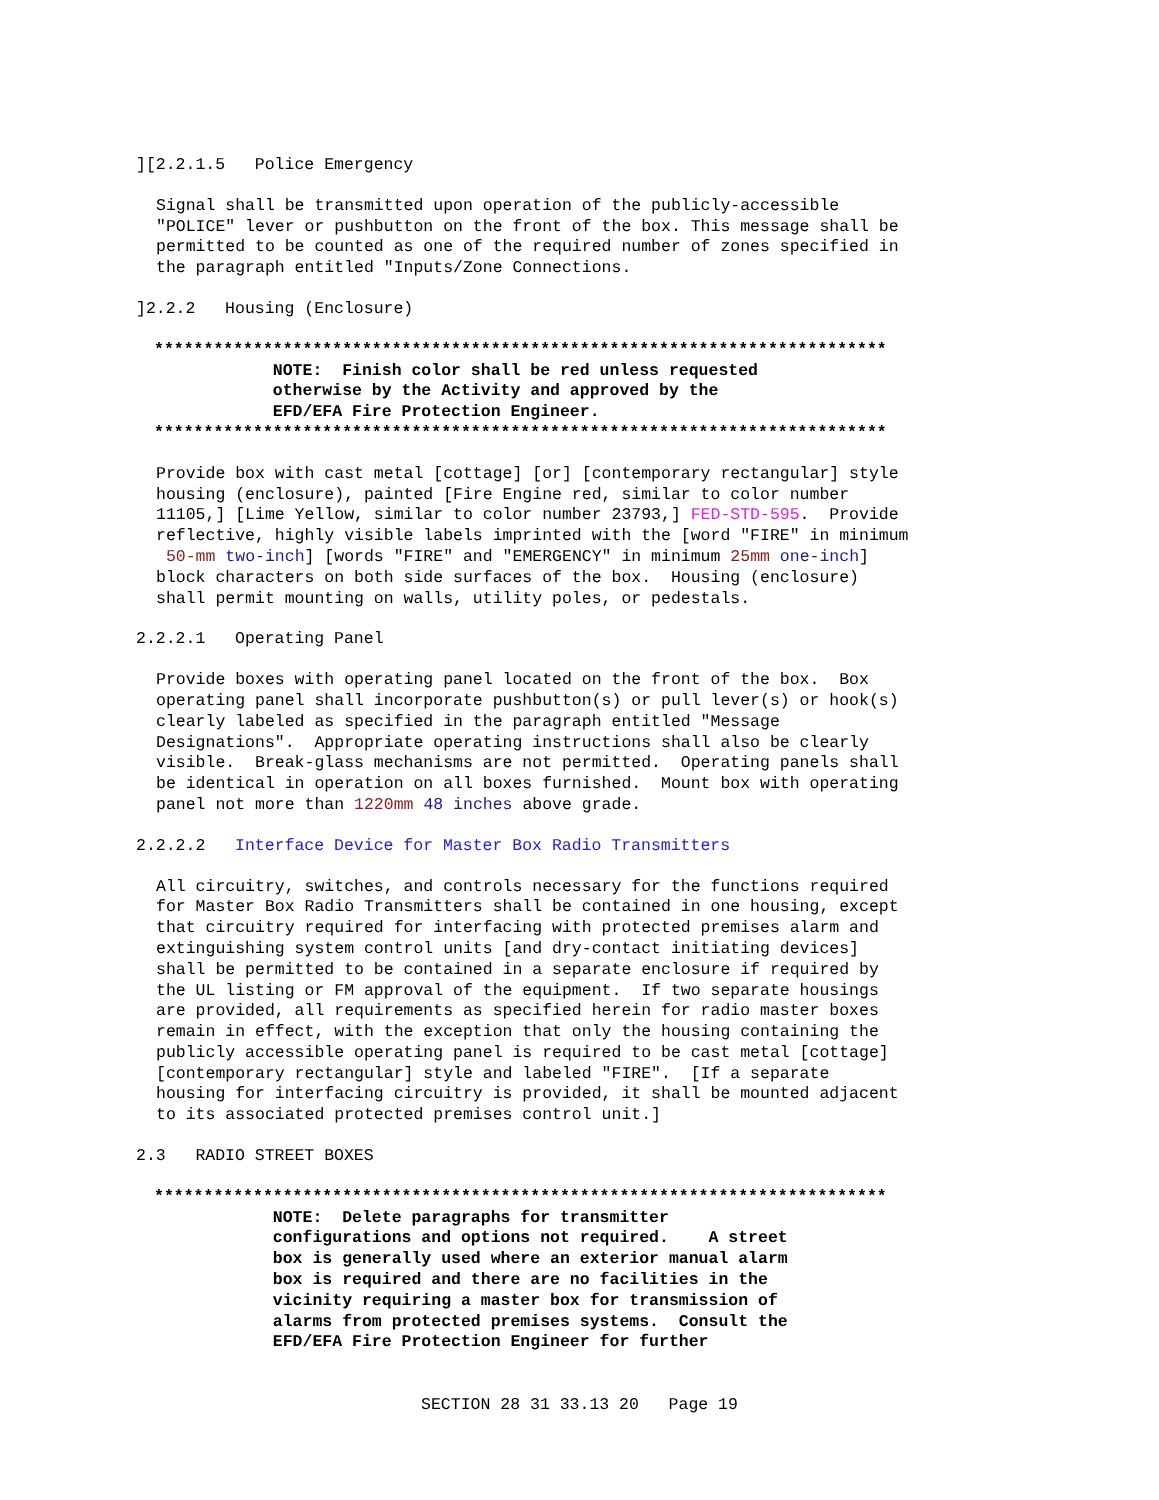][2.2.1.5 Police Emergency
Signal shall be transmitted upon operation of the publicly-accessible "POLICE" lever or pushbutton on the front of the box. This message shall be permitted to be counted as one of the required number of zones specified in the paragraph entitled "Inputs/Zone Connections.
]2.2.2 Housing (Enclosure)
************************************************************************** NOTE: Finish color shall be red unless requested otherwise by the Activity and approved by the EFD/EFA Fire Protection Engineer. **************************************************************************
Provide box with cast metal [cottage] [or] [contemporary rectangular] style housing (enclosure), painted [Fire Engine red, similar to color number 11105,] [Lime Yellow, similar to color number 23793,] FED-STD-595. Provide reflective, highly visible labels imprinted with the [word "FIRE" in minimum 50-mm two-inch] [words "FIRE" and "EMERGENCY" in minimum 25mm one-inch] block characters on both side surfaces of the box. Housing (enclosure) shall permit mounting on walls, utility poles, or pedestals.
2.2.2.1 Operating Panel
Provide boxes with operating panel located on the front of the box. Box operating panel shall incorporate pushbutton(s) or pull lever(s) or hook(s) clearly labeled as specified in the paragraph entitled "Message Designations". Appropriate operating instructions shall also be clearly visible. Break-glass mechanisms are not permitted. Operating panels shall be identical in operation on all boxes furnished. Mount box with operating panel not more than 1220mm 48 inches above grade.
2.2.2.2 Interface Device for Master Box Radio Transmitters
All circuitry, switches, and controls necessary for the functions required for Master Box Radio Transmitters shall be contained in one housing, except that circuitry required for interfacing with protected premises alarm and extinguishing system control units [and dry-contact initiating devices] shall be permitted to be contained in a separate enclosure if required by the UL listing or FM approval of the equipment. If two separate housings are provided, all requirements as specified herein for radio master boxes remain in effect, with the exception that only the housing containing the publicly accessible operating panel is required to be cast metal [cottage] [contemporary rectangular] style and labeled "FIRE". [If a separate housing for interfacing circuitry is provided, it shall be mounted adjacent to its associated protected premises control unit.]
2.3 RADIO STREET BOXES
************************************************************************** NOTE: Delete paragraphs for transmitter configurations and options not required. A street box is generally used where an exterior manual alarm box is required and there are no facilities in the vicinity requiring a master box for transmission of alarms from protected premises systems. Consult the EFD/EFA Fire Protection Engineer for further
SECTION 28 31 33.13 20 Page 19